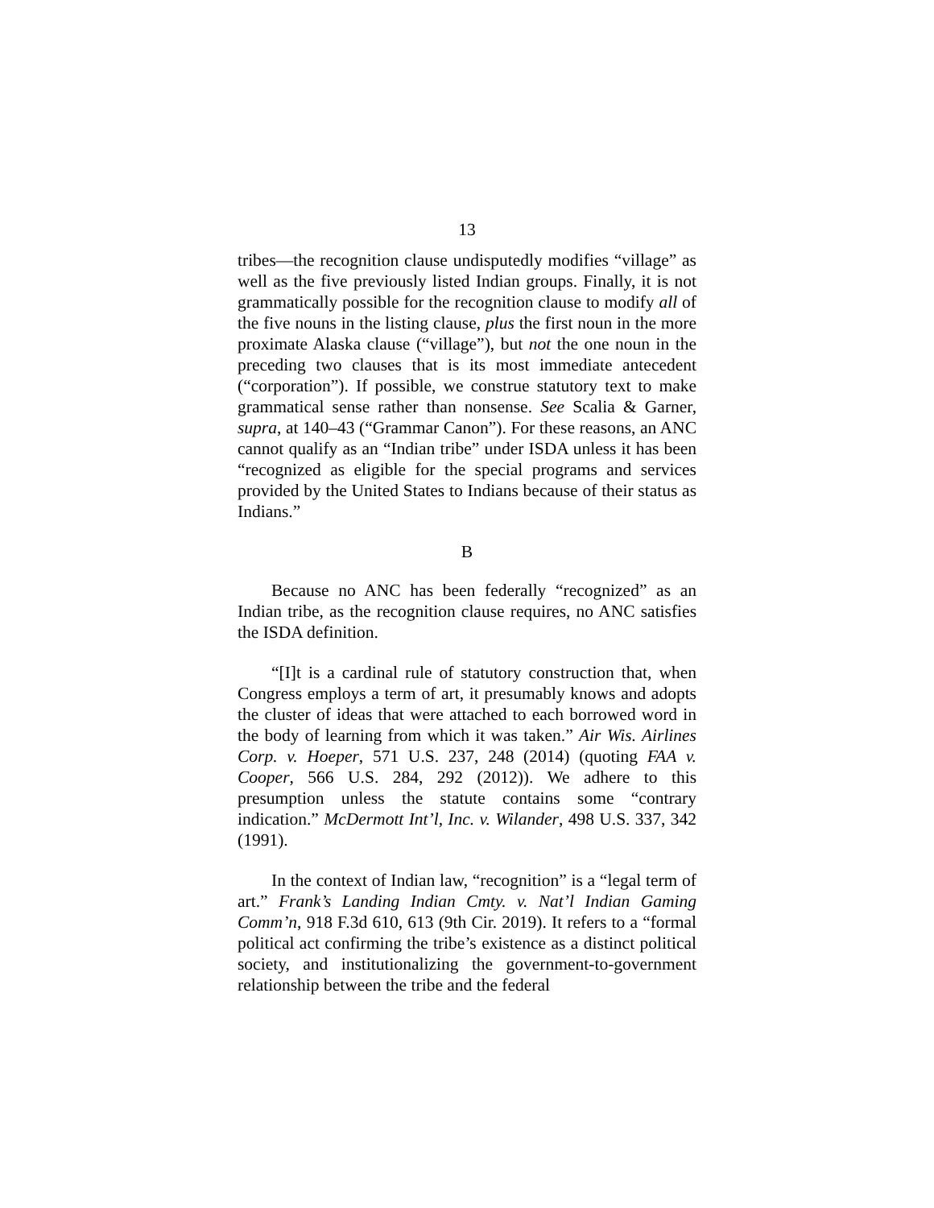13
tribes—the recognition clause undisputedly modifies “village” as well as the five previously listed Indian groups. Finally, it is not grammatically possible for the recognition clause to modify all of the five nouns in the listing clause, plus the first noun in the more proximate Alaska clause (“village”), but not the one noun in the preceding two clauses that is its most immediate antecedent (“corporation”). If possible, we construe statutory text to make grammatical sense rather than nonsense. See Scalia & Garner, supra, at 140–43 (“Grammar Canon”). For these reasons, an ANC cannot qualify as an “Indian tribe” under ISDA unless it has been “recognized as eligible for the special programs and services provided by the United States to Indians because of their status as Indians.”
B
Because no ANC has been federally “recognized” as an Indian tribe, as the recognition clause requires, no ANC satisfies the ISDA definition.
“[I]t is a cardinal rule of statutory construction that, when Congress employs a term of art, it presumably knows and adopts the cluster of ideas that were attached to each borrowed word in the body of learning from which it was taken.” Air Wis. Airlines Corp. v. Hoeper, 571 U.S. 237, 248 (2014) (quoting FAA v. Cooper, 566 U.S. 284, 292 (2012)). We adhere to this presumption unless the statute contains some “contrary indication.” McDermott Int’l, Inc. v. Wilander, 498 U.S. 337, 342 (1991).
In the context of Indian law, “recognition” is a “legal term of art.” Frank’s Landing Indian Cmty. v. Nat’l Indian Gaming Comm’n, 918 F.3d 610, 613 (9th Cir. 2019). It refers to a “formal political act confirming the tribe’s existence as a distinct political society, and institutionalizing the government-to-government relationship between the tribe and the federal